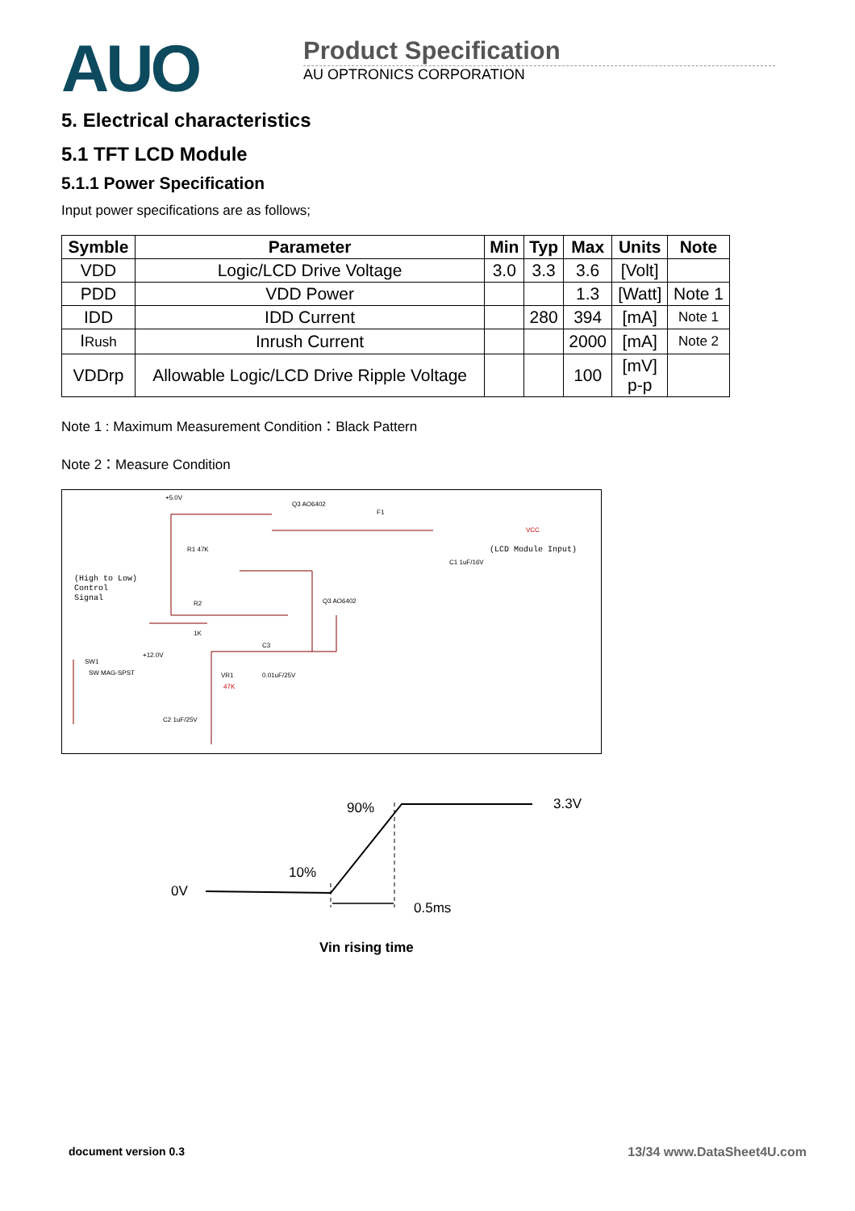AUO
Product Specification
AU OPTRONICS CORPORATION
5. Electrical characteristics
5.1 TFT LCD Module
5.1.1 Power Specification
Input power specifications are as follows;
| Symble | Parameter | Min | Typ | Max | Units | Note |
| --- | --- | --- | --- | --- | --- | --- |
| VDD | Logic/LCD Drive Voltage | 3.0 | 3.3 | 3.6 | [Volt] | |
| PDD | VDD Power | | | 1.3 | [Watt] | Note 1 |
| IDD | IDD Current | | 280 | 394 | [mA] | Note 1 |
| I Rush | Inrush Current | | | 2000 | [mA] | Note 2 |
| VDDrp | Allowable Logic/LCD Drive Ripple Voltage | | | 100 | [mV] p-p | |
Note 1 : Maximum Measurement Condition：Black Pattern
Note 2：Measure Condition
+5.0V
Q3 AO6402
F1
VCC
(LCD Module Input)
R1 47K
C1 1uF/16V
(High to Low)
Control
Signal
R2
1K
Q3 AO6402
C3
0.01uF/25V
+12.0V
SW1
SW MAG-SPST
VR1
47K
C2 1uF/25V
0V
90%
10%
3.3V
0.5ms
Vin rising time
document version 0.3 13/34 www.DataSheet4U.com